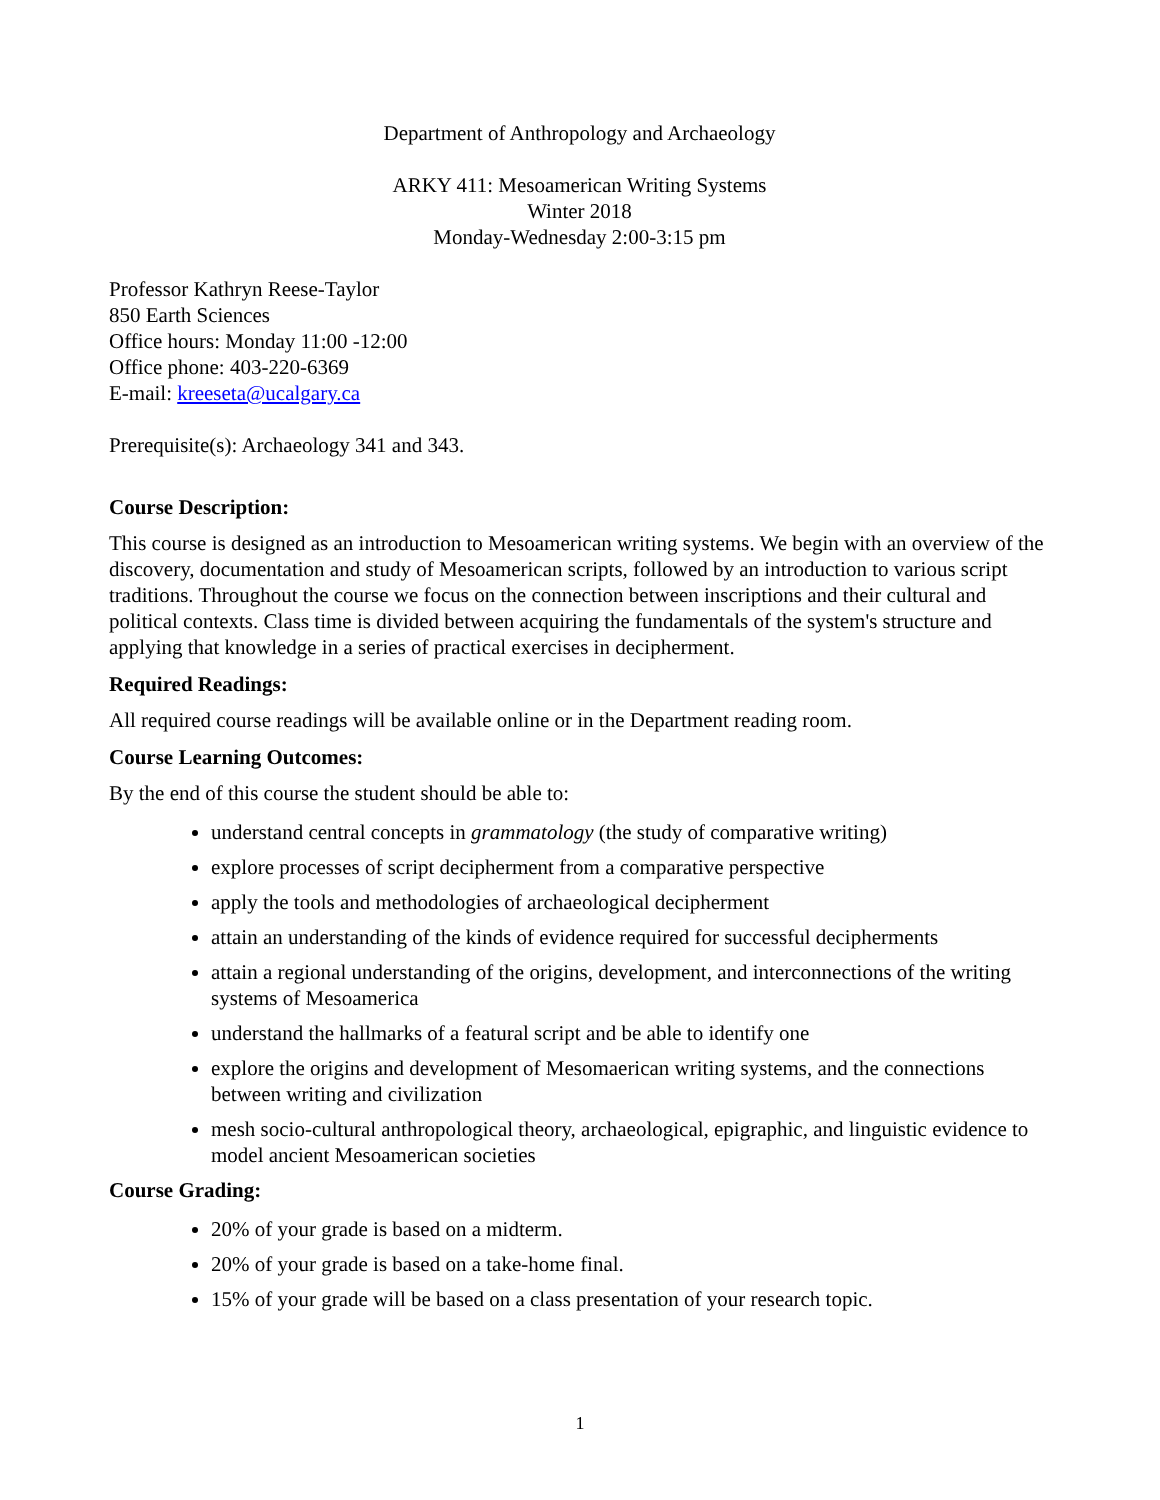Department of Anthropology and Archaeology
ARKY 411: Mesoamerican Writing Systems
Winter 2018
Monday-Wednesday 2:00-3:15 pm
Professor Kathryn Reese-Taylor
850 Earth Sciences
Office hours: Monday 11:00 -12:00
Office phone: 403-220-6369
E-mail: kreeseta@ucalgary.ca
Prerequisite(s): Archaeology 341 and 343.
Course Description:
This course is designed as an introduction to Mesoamerican writing systems. We begin with an overview of the discovery, documentation and study of Mesoamerican scripts, followed by an introduction to various script traditions. Throughout the course we focus on the connection between inscriptions and their cultural and political contexts. Class time is divided between acquiring the fundamentals of the system's structure and applying that knowledge in a series of practical exercises in decipherment.
Required Readings:
All required course readings will be available online or in the Department reading room.
Course Learning Outcomes:
By the end of this course the student should be able to:
understand central concepts in grammatology (the study of comparative writing)
explore processes of script decipherment from a comparative perspective
apply the tools and methodologies of archaeological decipherment
attain an understanding of the kinds of evidence required for successful decipherments
attain a regional understanding of the origins, development, and interconnections of the writing systems of Mesoamerica
understand the hallmarks of a featural script and be able to identify one
explore the origins and development of Mesomaerican writing systems, and the connections between writing and civilization
mesh socio-cultural anthropological theory, archaeological, epigraphic, and linguistic evidence to model ancient Mesoamerican societies
Course Grading:
20% of your grade is based on a midterm.
20% of your grade is based on a take-home final.
15% of your grade will be based on a class presentation of your research topic.
1